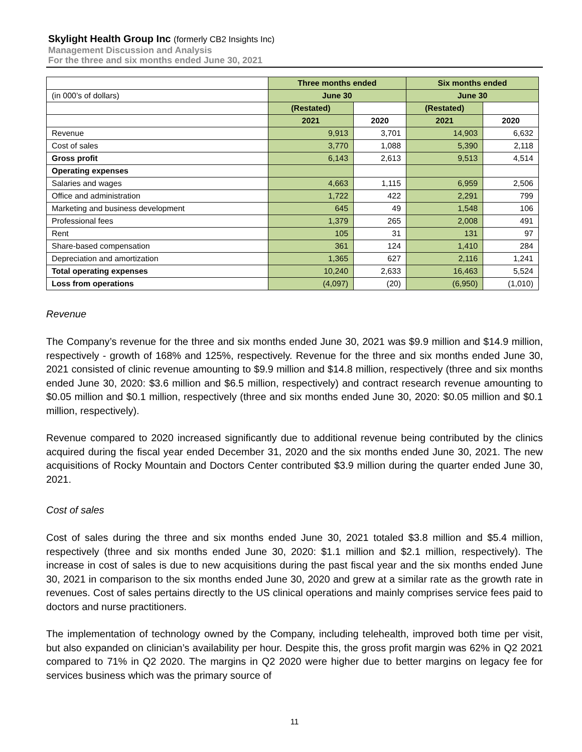Skylight Health Group Inc (formerly CB2 Insights Inc)
Management Discussion and Analysis
For the three and six months ended June 30, 2021
| | Three months ended | | Six months ended | |
| (in 000’s of dollars) | June 30 | | June 30 | |
| | (Restated) | | (Restated) | |
| | 2021 | 2020 | 2021 | 2020 |
| Revenue | 9,913 | 3,701 | 14,903 | 6,632 |
| Cost of sales | 3,770 | 1,088 | 5,390 | 2,118 |
| Gross profit | 6,143 | 2,613 | 9,513 | 4,514 |
| Operating expenses | | | | |
| Salaries and wages | 4,663 | 1,115 | 6,959 | 2,506 |
| Office and administration | 1,722 | 422 | 2,291 | 799 |
| Marketing and business development | 645 | 49 | 1,548 | 106 |
| Professional fees | 1,379 | 265 | 2,008 | 491 |
| Rent | 105 | 31 | 131 | 97 |
| Share-based compensation | 361 | 124 | 1,410 | 284 |
| Depreciation and amortization | 1,365 | 627 | 2,116 | 1,241 |
| Total operating expenses | 10,240 | 2,633 | 16,463 | 5,524 |
| Loss from operations | (4,097) | (20) | (6,950) | (1,010) |
Revenue
The Company’s revenue for the three and six months ended June 30, 2021 was $9.9 million and $14.9 million, respectively - growth of 168% and 125%, respectively. Revenue for the three and six months ended June 30, 2021 consisted of clinic revenue amounting to $9.9 million and $14.8 million, respectively (three and six months ended June 30, 2020: $3.6 million and $6.5 million, respectively) and contract research revenue amounting to $0.05 million and $0.1 million, respectively (three and six months ended June 30, 2020: $0.05 million and $0.1 million, respectively).
Revenue compared to 2020 increased significantly due to additional revenue being contributed by the clinics acquired during the fiscal year ended December 31, 2020 and the six months ended June 30, 2021. The new acquisitions of Rocky Mountain and Doctors Center contributed $3.9 million during the quarter ended June 30, 2021.
Cost of sales
Cost of sales during the three and six months ended June 30, 2021 totaled $3.8 million and $5.4 million, respectively (three and six months ended June 30, 2020: $1.1 million and $2.1 million, respectively). The increase in cost of sales is due to new acquisitions during the past fiscal year and the six months ended June 30, 2021 in comparison to the six months ended June 30, 2020 and grew at a similar rate as the growth rate in revenues. Cost of sales pertains directly to the US clinical operations and mainly comprises service fees paid to doctors and nurse practitioners.
The implementation of technology owned by the Company, including telehealth, improved both time per visit, but also expanded on clinician’s availability per hour. Despite this, the gross profit margin was 62% in Q2 2021 compared to 71% in Q2 2020. The margins in Q2 2020 were higher due to better margins on legacy fee for services business which was the primary source of
11